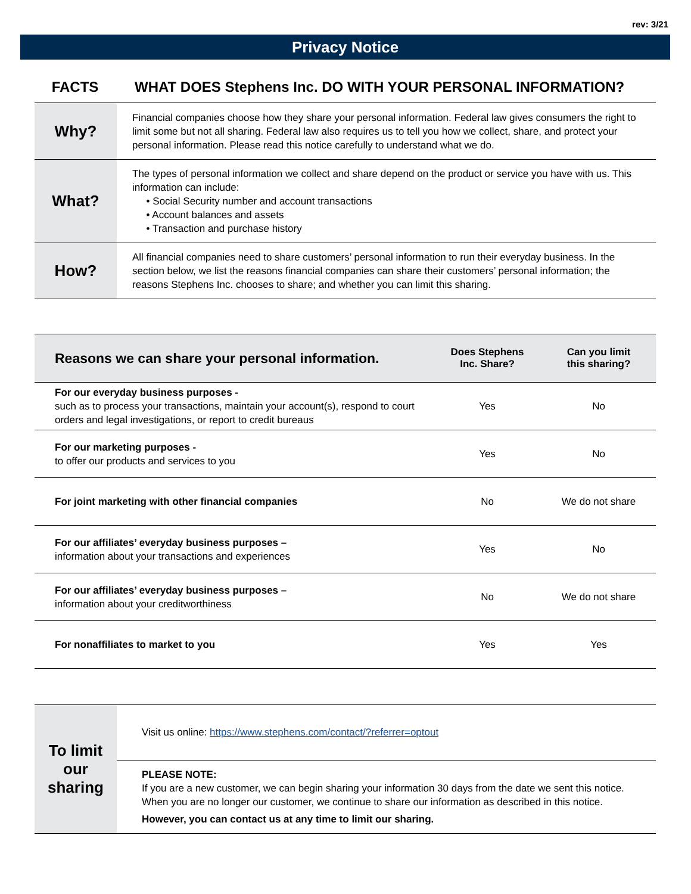rev: 3/21
Privacy Notice
FACTS WHAT DOES Stephens Inc. DO WITH YOUR PERSONAL INFORMATION?
| Why? | Financial companies choose how they share your personal information. Federal law gives consumers the right to limit some but not all sharing. Federal law also requires us to tell you how we collect, share, and protect your personal information. Please read this notice carefully to understand what we do. |
| What? | The types of personal information we collect and share depend on the product or service you have with us. This information can include: • Social Security number and account transactions • Account balances and assets • Transaction and purchase history |
| How? | All financial companies need to share customers’ personal information to run their everyday business. In the section below, we list the reasons financial companies can share their customers’ personal information; the reasons Stephens Inc. chooses to share; and whether you can limit this sharing. |
| Reasons we can share your personal information. | Does Stephens Inc. Share? | Can you limit this sharing? |
| --- | --- | --- |
| For our everyday business purposes - such as to process your transactions, maintain your account(s), respond to court orders and legal investigations, or report to credit bureaus | Yes | No |
| For our marketing purposes - to offer our products and services to you | Yes | No |
| For joint marketing with other financial companies | No | We do not share |
| For our affiliates’ everyday business purposes – information about your transactions and experiences | Yes | No |
| For our affiliates’ everyday business purposes – information about your creditworthiness | No | We do not share |
| For nonaffiliates to market to you | Yes | Yes |
| To limit our sharing | Visit us online: https://www.stephens.com/contact/?referrer=optout |
| | PLEASE NOTE: If you are a new customer, we can begin sharing your information 30 days from the date we sent this notice. When you are no longer our customer, we continue to share our information as described in this notice. However, you can contact us at any time to limit our sharing. |